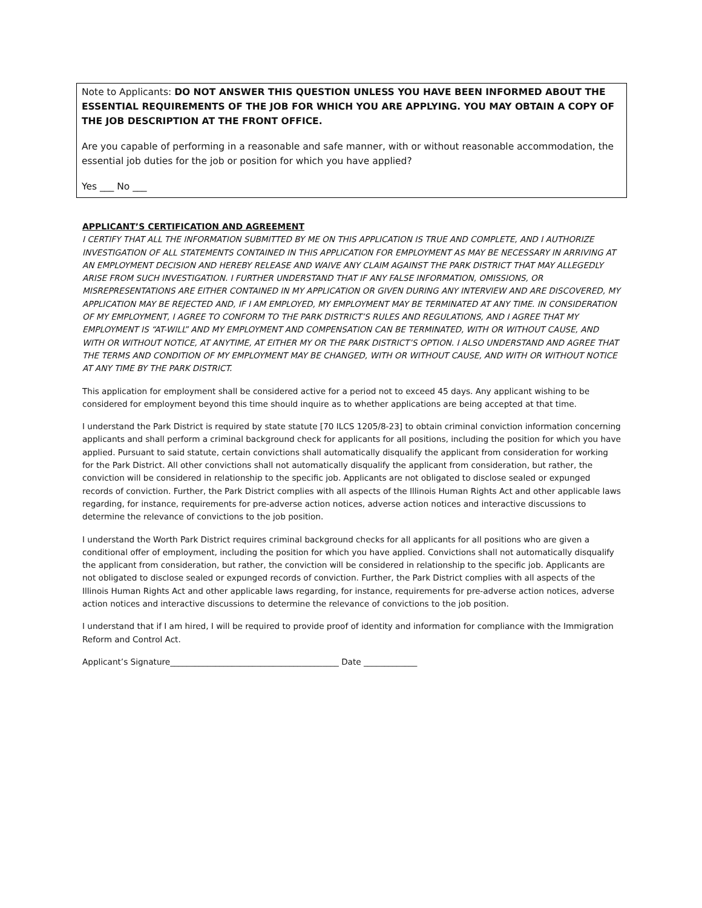Note to Applicants: DO NOT ANSWER THIS QUESTION UNLESS YOU HAVE BEEN INFORMED ABOUT THE ESSENTIAL REQUIREMENTS OF THE JOB FOR WHICH YOU ARE APPLYING. YOU MAY OBTAIN A COPY OF THE JOB DESCRIPTION AT THE FRONT OFFICE.
Are you capable of performing in a reasonable and safe manner, with or without reasonable accommodation, the essential job duties for the job or position for which you have applied?
Yes ___ No ___
APPLICANT’S CERTIFICATION AND AGREEMENT
I CERTIFY THAT ALL THE INFORMATION SUBMITTED BY ME ON THIS APPLICATION IS TRUE AND COMPLETE, AND I AUTHORIZE INVESTIGATION OF ALL STATEMENTS CONTAINED IN THIS APPLICATION FOR EMPLOYMENT AS MAY BE NECESSARY IN ARRIVING AT AN EMPLOYMENT DECISION AND HEREBY RELEASE AND WAIVE ANY CLAIM AGAINST THE PARK DISTRICT THAT MAY ALLEGEDLY ARISE FROM SUCH INVESTIGATION. I FURTHER UNDERSTAND THAT IF ANY FALSE INFORMATION, OMISSIONS, OR MISREPRESENTATIONS ARE EITHER CONTAINED IN MY APPLICATION OR GIVEN DURING ANY INTERVIEW AND ARE DISCOVERED, MY APPLICATION MAY BE REJECTED AND, IF I AM EMPLOYED, MY EMPLOYMENT MAY BE TERMINATED AT ANY TIME. IN CONSIDERATION OF MY EMPLOYMENT, I AGREE TO CONFORM TO THE PARK DISTRICT’S RULES AND REGULATIONS, AND I AGREE THAT MY EMPLOYMENT IS “AT-WILL” AND MY EMPLOYMENT AND COMPENSATION CAN BE TERMINATED, WITH OR WITHOUT CAUSE, AND WITH OR WITHOUT NOTICE, AT ANYTIME, AT EITHER MY OR THE PARK DISTRICT’S OPTION. I ALSO UNDERSTAND AND AGREE THAT THE TERMS AND CONDITION OF MY EMPLOYMENT MAY BE CHANGED, WITH OR WITHOUT CAUSE, AND WITH OR WITHOUT NOTICE AT ANY TIME BY THE PARK DISTRICT.
This application for employment shall be considered active for a period not to exceed 45 days. Any applicant wishing to be considered for employment beyond this time should inquire as to whether applications are being accepted at that time.
I understand the Park District is required by state statute [70 ILCS 1205/8-23] to obtain criminal conviction information concerning applicants and shall perform a criminal background check for applicants for all positions, including the position for which you have applied. Pursuant to said statute, certain convictions shall automatically disqualify the applicant from consideration for working for the Park District. All other convictions shall not automatically disqualify the applicant from consideration, but rather, the conviction will be considered in relationship to the specific job. Applicants are not obligated to disclose sealed or expunged records of conviction. Further, the Park District complies with all aspects of the Illinois Human Rights Act and other applicable laws regarding, for instance, requirements for pre-adverse action notices, adverse action notices and interactive discussions to determine the relevance of convictions to the job position.
I understand the Worth Park District requires criminal background checks for all applicants for all positions who are given a conditional offer of employment, including the position for which you have applied. Convictions shall not automatically disqualify the applicant from consideration, but rather, the conviction will be considered in relationship to the specific job. Applicants are not obligated to disclose sealed or expunged records of conviction. Further, the Park District complies with all aspects of the Illinois Human Rights Act and other applicable laws regarding, for instance, requirements for pre-adverse action notices, adverse action notices and interactive discussions to determine the relevance of convictions to the job position.
I understand that if I am hired, I will be required to provide proof of identity and information for compliance with the Immigration Reform and Control Act.
Applicant’s Signature_________________________________________ Date _____________